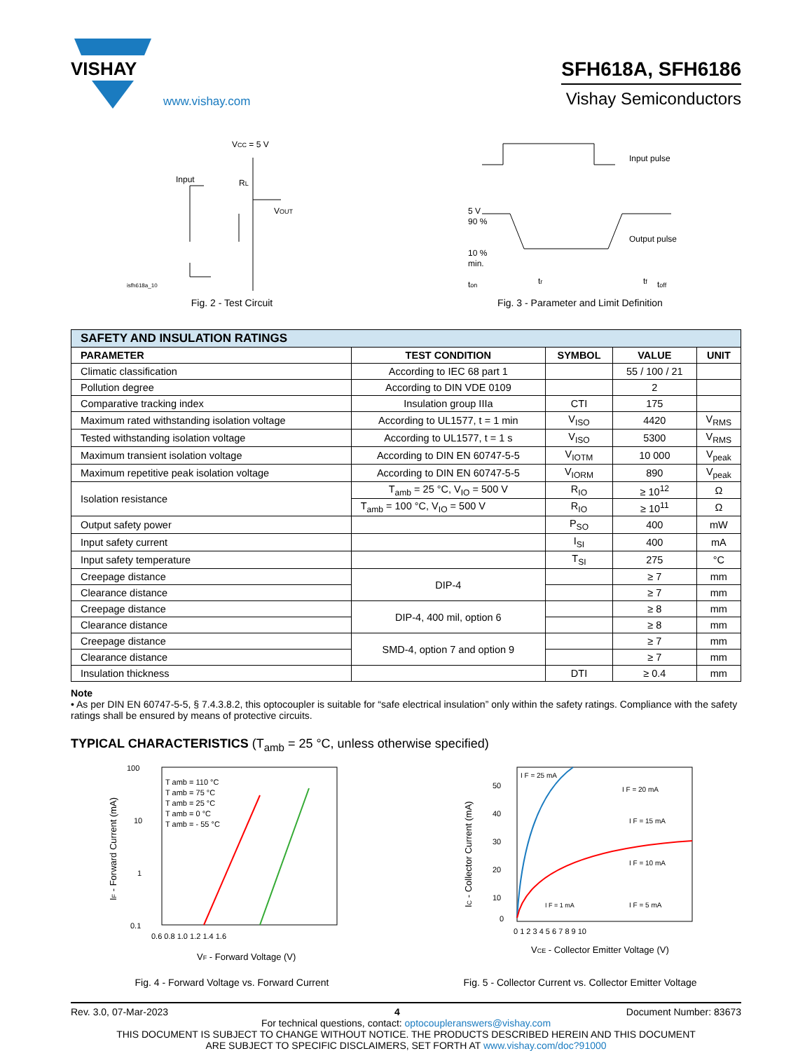VISHAY
www.vishay.com
SFH618A, SFH6186
Vishay Semiconductors
VCC = 5 V
Input
VOUT
RL
isfh618a_10
Fig. 2 - Test Circuit
Input pulse
Output pulse
5 V
90 %
10 %
min.
tr
tf
ton
toff
Fig. 3 - Parameter and Limit Definition
| SAFETY AND INSULATION RATINGS | | | | |
| PARAMETER | TEST CONDITION | SYMBOL | VALUE | UNIT |
| Climatic classification | According to IEC 68 part 1 | | 55 / 100 / 21 | |
| Pollution degree | According to DIN VDE 0109 | | 2 | |
| Comparative tracking index | Insulation group IIIa | CTI | 175 | |
| Maximum rated withstanding isolation voltage | According to UL1577, t = 1 min | V<sub>ISO</sub> | 4420 | V<sub>RMS</sub> |
| Tested withstanding isolation voltage | According to UL1577, t = 1 s | V<sub>ISO</sub> | 5300 | V<sub>RMS</sub> |
| Maximum transient isolation voltage | According to DIN EN 60747-5-5 | V<sub>IOTM</sub> | 10 000 | V<sub>peak</sub> |
| Maximum repetitive peak isolation voltage | According to DIN EN 60747-5-5 | V<sub>IORM</sub> | 890 | V<sub>peak</sub> |
| Isolation resistance | T<sub>amb</sub> = 25 °C, V<sub>IO</sub> = 500 V | R<sub>IO</sub> | ≥ 10<sup>12</sup> | Ω |
| | T<sub>amb</sub> = 100 °C, V<sub>IO</sub> = 500 V | R<sub>IO</sub> | ≥ 10<sup>11</sup> | Ω |
| Output safety power | | P<sub>SO</sub> | 400 | mW |
| Input safety current | | I<sub>SI</sub> | 400 | mA |
| Input safety temperature | | T<sub>SI</sub> | 275 | °C |
| Creepage distance | DIP-4 | | ≥ 7 | mm |
| Clearance distance | | | ≥ 7 | mm |
| Creepage distance | DIP-4, 400 mil, option 6 | | ≥ 8 | mm |
| Clearance distance | | | ≥ 8 | mm |
| Creepage distance | SMD-4, option 7 and option 9 | | ≥ 7 | mm |
| Clearance distance | | | ≥ 7 | mm |
| Insulation thickness | | DTI | ≥ 0.4 | mm |
Note
• As per DIN EN 60747-5-5, § 7.4.3.8.2, this optocoupler is suitable for “safe electrical insulation” only within the safety ratings. Compliance with the safety ratings shall be ensured by means of protective circuits.
TYPICAL CHARACTERISTICS (T<sub>amb</sub> = 25 °C, unless otherwise specified)
100
10
1
0.1
0.6 0.8 1.0 1.2 1.4 1.6
T amb = 110 °C
T amb = 75 °C
T amb = 25 °C
T amb = 0 °C
T amb = - 55 °C
VF - Forward Voltage (V)
IF - Forward Current (mA)
Fig. 4 - Forward Voltage vs. Forward Current
50
40
30
20
10
0
0 1 2 3 4 5 6 7 8 9 10
I F = 25 mA
I F = 20 mA
I F = 15 mA
I F = 10 mA
I F = 1 mA
I F = 5 mA
VCE - Collector Emitter Voltage (V)
IC - Collector Current (mA)
Fig. 5 - Collector Current vs. Collector Emitter Voltage
Rev. 3.0, 07-Mar-2023 4 Document Number: 83673
For technical questions, contact: optocoupleranswers@vishay.com
THIS DOCUMENT IS SUBJECT TO CHANGE WITHOUT NOTICE. THE PRODUCTS DESCRIBED HEREIN AND THIS DOCUMENT
ARE SUBJECT TO SPECIFIC DISCLAIMERS, SET FORTH AT www.vishay.com/doc?91000